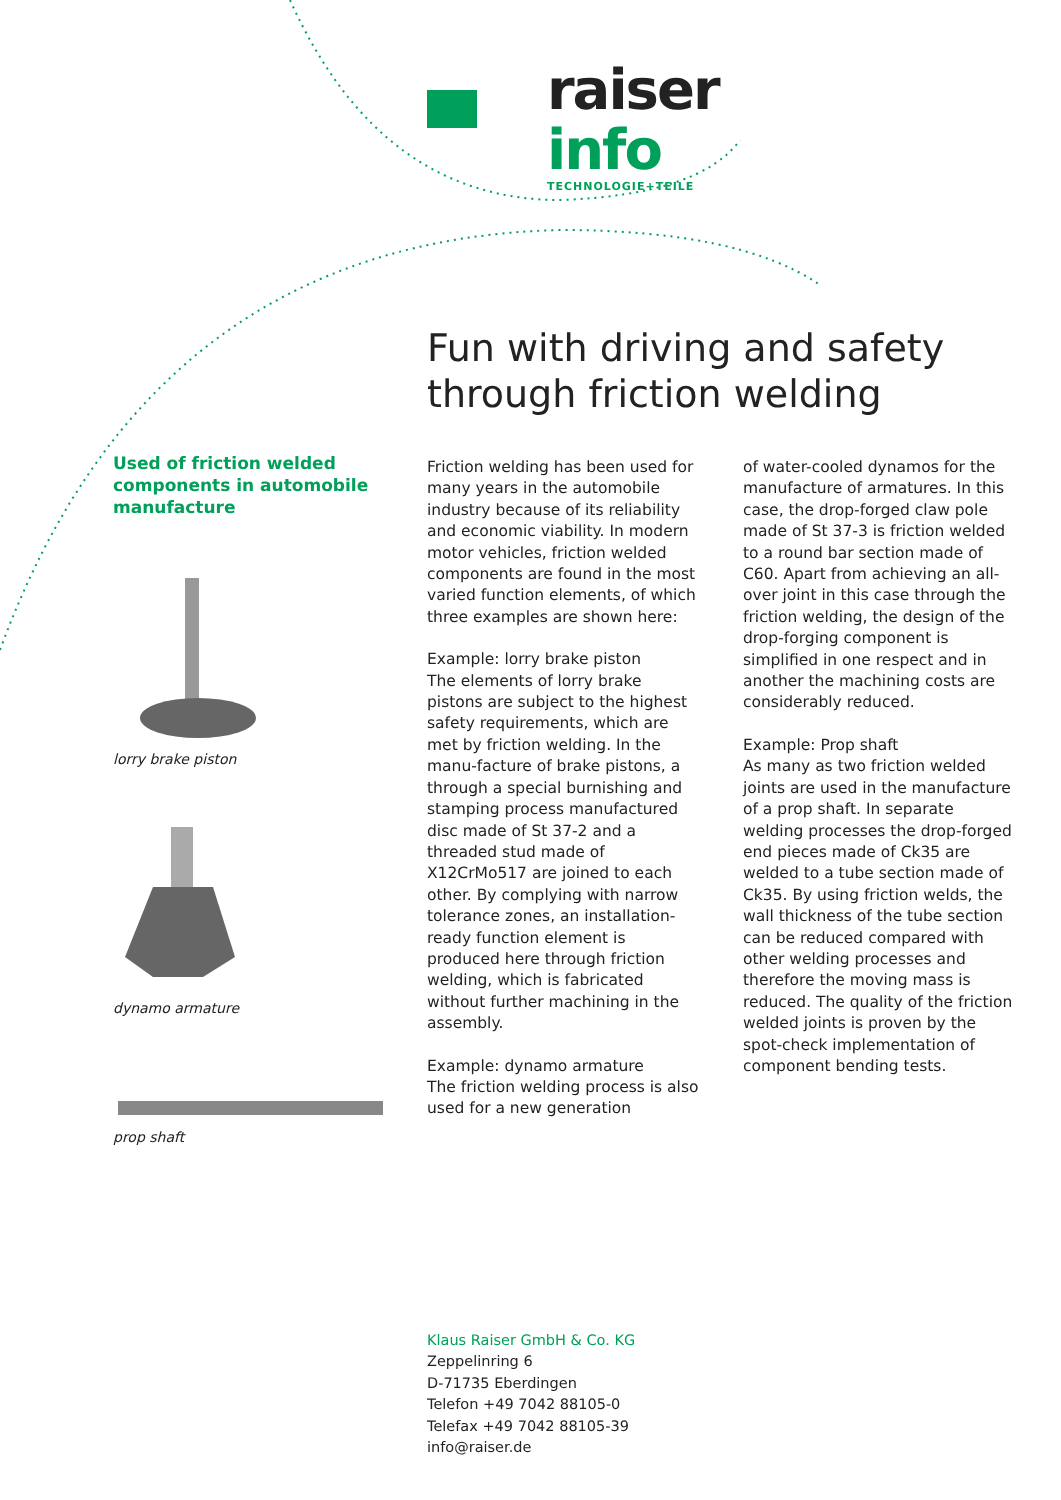raiser info
TECHNOLOGIE+TEILE
Used of friction welded components in automobile manufacture
lorry brake piston
dynamo armature
prop shaft
Fun with driving and safety through friction welding
Friction welding has been used for many years in the automobile industry because of its reliability and economic viability. In modern motor vehicles, friction welded components are found in the most varied function elements, of which three examples are shown here:
Example: lorry brake piston
The elements of lorry brake pistons are subject to the highest safety requirements, which are met by friction welding. In the manu-facture of brake pistons, a through a special burnishing and stamping process manufactured disc made of St 37-2 and a threaded stud made of X12CrMo517 are joined to each other. By complying with narrow tolerance zones, an installation-ready function element is produced here through friction welding, which is fabricated without further machining in the assembly.
Example: dynamo armature
The friction welding process is also used for a new generation
of water-cooled dynamos for the manufacture of armatures. In this case, the drop-forged claw pole made of St 37-3 is friction welded to a round bar section made of C60. Apart from achieving an all-over joint in this case through the friction welding, the design of the drop-forging component is simplified in one respect and in another the machining costs are considerably reduced.
Example: Prop shaft
As many as two friction welded joints are used in the manufacture of a prop shaft. In separate welding processes the drop-forged end pieces made of Ck35 are welded to a tube section made of Ck35. By using friction welds, the wall thickness of the tube section can be reduced compared with other welding processes and therefore the moving mass is reduced. The quality of the friction welded joints is proven by the spot-check implementation of component bending tests.
Klaus Raiser GmbH & Co. KG
Zeppelinring 6
D-71735 Eberdingen
Telefon +49 7042 88105-0
Telefax +49 7042 88105-39
info@raiser.de